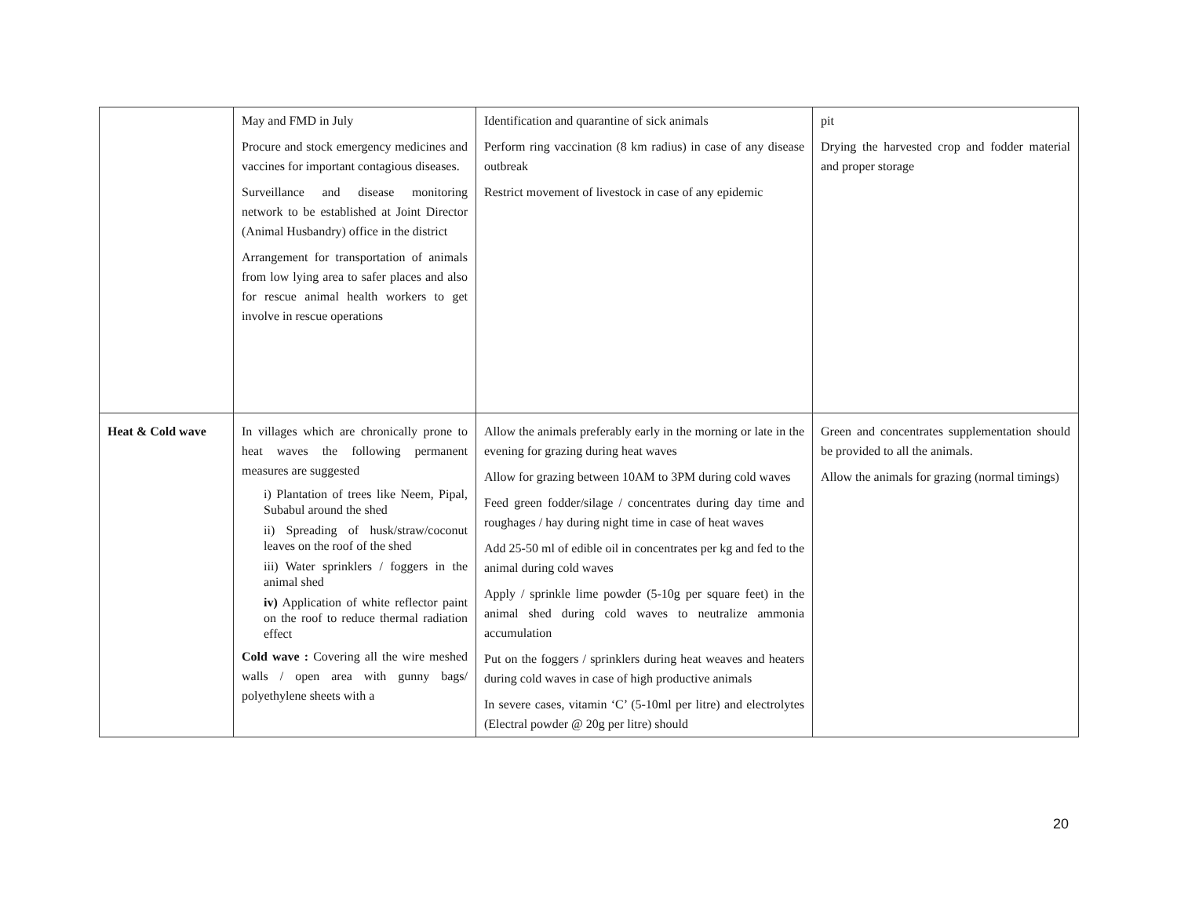| | May and FMD in July Procure and stock emergency medicines and vaccines for important contagious diseases. Surveillance and disease monitoring network to be established at Joint Director (Animal Husbandry) office in the district Arrangement for transportation of animals from low lying area to safer places and also for rescue animal health workers to get involve in rescue operations | Identification and quarantine of sick animals Perform ring vaccination (8 km radius) in case of any disease outbreak Restrict movement of livestock in case of any epidemic | pit Drying the harvested crop and fodder material and proper storage |
| Heat & Cold wave | In villages which are chronically prone to heat waves the following permanent measures are suggested i) Plantation of trees like Neem, Pipal, Subabul around the shed ii) Spreading of husk/straw/coconut leaves on the roof of the shed iii) Water sprinklers / foggers in the animal shed iv) Application of white reflector paint on the roof to reduce thermal radiation effect Cold wave : Covering all the wire meshed walls / open area with gunny bags/ polyethylene sheets with a | Allow the animals preferably early in the morning or late in the evening for grazing during heat waves Allow for grazing between 10AM to 3PM during cold waves Feed green fodder/silage / concentrates during day time and roughages / hay during night time in case of heat waves Add 25-50 ml of edible oil in concentrates per kg and fed to the animal during cold waves Apply / sprinkle lime powder (5-10g per square feet) in the animal shed during cold waves to neutralize ammonia accumulation Put on the foggers / sprinklers during heat weaves and heaters during cold waves in case of high productive animals In severe cases, vitamin ‘C’ (5-10ml per litre) and electrolytes (Electral powder @ 20g per litre) should | Green and concentrates supplementation should be provided to all the animals. Allow the animals for grazing (normal timings) |
20